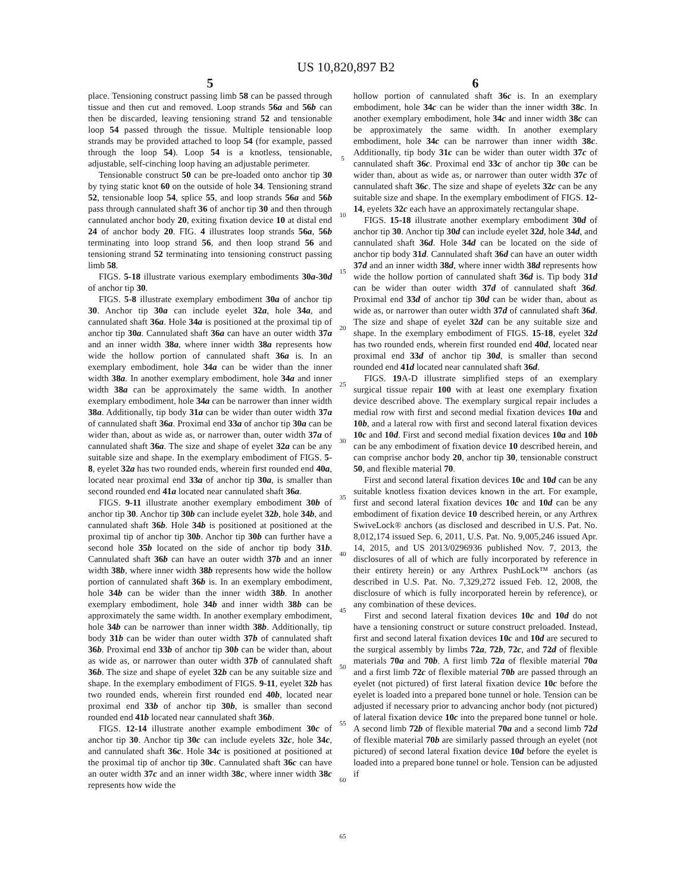US 10,820,897 B2
5
place. Tensioning construct passing limb 58 can be passed through tissue and then cut and removed. Loop strands 56a and 56b can then be discarded, leaving tensioning strand 52 and tensionable loop 54 passed through the tissue. Multiple tensionable loop strands may be provided attached to loop 54 (for example, passed through the loop 54). Loop 54 is a knotless, tensionable, adjustable, self-cinching loop having an adjustable perimeter.
Tensionable construct 50 can be pre-loaded onto anchor tip 30 by tying static knot 60 on the outside of hole 34. Tensioning strand 52, tensionable loop 54, splice 55, and loop strands 56a and 56b pass through cannulated shaft 36 of anchor tip 30 and then through cannulated anchor body 20, exiting fixation device 10 at distal end 24 of anchor body 20. FIG. 4 illustrates loop strands 56a, 56b terminating into loop strand 56, and then loop strand 56 and tensioning strand 52 terminating into tensioning construct passing limb 58.
FIGS. 5-18 illustrate various exemplary embodiments 30a-30d of anchor tip 30.
FIGS. 5-8 illustrate exemplary embodiment 30a of anchor tip 30. Anchor tip 30a can include eyelet 32a, hole 34a, and cannulated shaft 36a. Hole 34a is positioned at the proximal tip of anchor tip 30a. Cannulated shaft 36a can have an outer width 37a and an inner width 38a, where inner width 38a represents how wide the hollow portion of cannulated shaft 36a is. In an exemplary embodiment, hole 34a can be wider than the inner width 38a. In another exemplary embodiment, hole 34a and inner width 38a can be approximately the same width. In another exemplary embodiment, hole 34a can be narrower than inner width 38a. Additionally, tip body 31a can be wider than outer width 37a of cannulated shaft 36a. Proximal end 33a of anchor tip 30a can be wider than, about as wide as, or narrower than, outer width 37a of cannulated shaft 36a. The size and shape of eyelet 32a can be any suitable size and shape. In the exemplary embodiment of FIGS. 5-8, eyelet 32a has two rounded ends, wherein first rounded end 40a, located near proximal end 33a of anchor tip 30a, is smaller than second rounded end 41a located near cannulated shaft 36a.
FIGS. 9-11 illustrate another exemplary embodiment 30b of anchor tip 30. Anchor tip 30b can include eyelet 32b, hole 34b, and cannulated shaft 36b. Hole 34b is positioned at positioned at the proximal tip of anchor tip 30b. Anchor tip 30b can further have a second hole 35b located on the side of anchor tip body 31b. Cannulated shaft 36b can have an outer width 37b and an inner width 38b, where inner width 38b represents how wide the hollow portion of cannulated shaft 36b is. In an exemplary embodiment, hole 34b can be wider than the inner width 38b. In another exemplary embodiment, hole 34b and inner width 38b can be approximately the same width. In another exemplary embodiment, hole 34b can be narrower than inner width 38b. Additionally, tip body 31b can be wider than outer width 37b of cannulated shaft 36b. Proximal end 33b of anchor tip 30b can be wider than, about as wide as, or narrower than outer width 37b of cannulated shaft 36b. The size and shape of eyelet 32b can be any suitable size and shape. In the exemplary embodiment of FIGS. 9-11, eyelet 32b has two rounded ends, wherein first rounded end 40b, located near proximal end 33b of anchor tip 30b, is smaller than second rounded end 41b located near cannulated shaft 36b.
FIGS. 12-14 illustrate another example embodiment 30c of anchor tip 30. Anchor tip 30c can include eyelets 32c, hole 34c, and cannulated shaft 36c. Hole 34c is positioned at positioned at the proximal tip of anchor tip 30c. Cannulated shaft 36c can have an outer width 37c and an inner width 38c, where inner width 38c represents how wide the
5
10
15
20
25
30
35
40
45
50
55
60
65
6
hollow portion of cannulated shaft 36c is. In an exemplary embodiment, hole 34c can be wider than the inner width 38c. In another exemplary embodiment, hole 34c and inner width 38c can be approximately the same width. In another exemplary embodiment, hole 34c can be narrower than inner width 38c. Additionally, tip body 31c can be wider than outer width 37c of cannulated shaft 36c. Proximal end 33c of anchor tip 30c can be wider than, about as wide as, or narrower than outer width 37c of cannulated shaft 36c. The size and shape of eyelets 32c can be any suitable size and shape. In the exemplary embodiment of FIGS. 12-14, eyelets 32c each have an approximately rectangular shape.
FIGS. 15-18 illustrate another exemplary embodiment 30d of anchor tip 30. Anchor tip 30d can include eyelet 32d, hole 34d, and cannulated shaft 36d. Hole 34d can be located on the side of anchor tip body 31d. Cannulated shaft 36d can have an outer width 37d and an inner width 38d, where inner width 38d represents how wide the hollow portion of cannulated shaft 36d is. Tip body 31d can be wider than outer width 37d of cannulated shaft 36d. Proximal end 33d of anchor tip 30d can be wider than, about as wide as, or narrower than outer width 37d of cannulated shaft 36d. The size and shape of eyelet 32d can be any suitable size and shape. In the exemplary embodiment of FIGS. 15-18, eyelet 32d has two rounded ends, wherein first rounded end 40d, located near proximal end 33d of anchor tip 30d, is smaller than second rounded end 41d located near cannulated shaft 36d.
FIGS. 19 A-D illustrate simplified steps of an exemplary surgical tissue repair 100 with at least one exemplary fixation device described above. The exemplary surgical repair includes a medial row with first and second medial fixation devices 10a and 10b, and a lateral row with first and second lateral fixation devices 10c and 10d. First and second medial fixation devices 10a and 10b can be any embodiment of fixation device 10 described herein, and can comprise anchor body 20, anchor tip 30, tensionable construct 50, and flexible material 70.
First and second lateral fixation devices 10c and 10d can be any suitable knotless fixation devices known in the art. For example, first and second lateral fixation devices 10c and 10d can be any embodiment of fixation device 10 described herein, or any Arthrex SwiveLock® anchors (as disclosed and described in U.S. Pat. No. 8,012,174 issued Sep. 6, 2011, U.S. Pat. No. 9,005,246 issued Apr. 14, 2015, and US 2013/0296936 published Nov. 7, 2013, the disclosures of all of which are fully incorporated by reference in their entirety herein) or any Arthrex PushLock™ anchors (as described in U.S. Pat. No. 7,329,272 issued Feb. 12, 2008, the disclosure of which is fully incorporated herein by reference), or any combination of these devices.
First and second lateral fixation devices 10c and 10d do not have a tensioning construct or suture construct preloaded. Instead, first and second lateral fixation devices 10c and 10d are secured to the surgical assembly by limbs 72a, 72b, 72c, and 72d of flexible materials 70a and 70b. A first limb 72a of flexible material 70a and a first limb 72c of flexible material 70b are passed through an eyelet (not pictured) of first lateral fixation device 10c before the eyelet is loaded into a prepared bone tunnel or hole. Tension can be adjusted if necessary prior to advancing anchor body (not pictured) of lateral fixation device 10c into the prepared bone tunnel or hole. A second limb 72b of flexible material 70a and a second limb 72d of flexible material 70b are similarly passed through an eyelet (not pictured) of second lateral fixation device 10d before the eyelet is loaded into a prepared bone tunnel or hole. Tension can be adjusted if